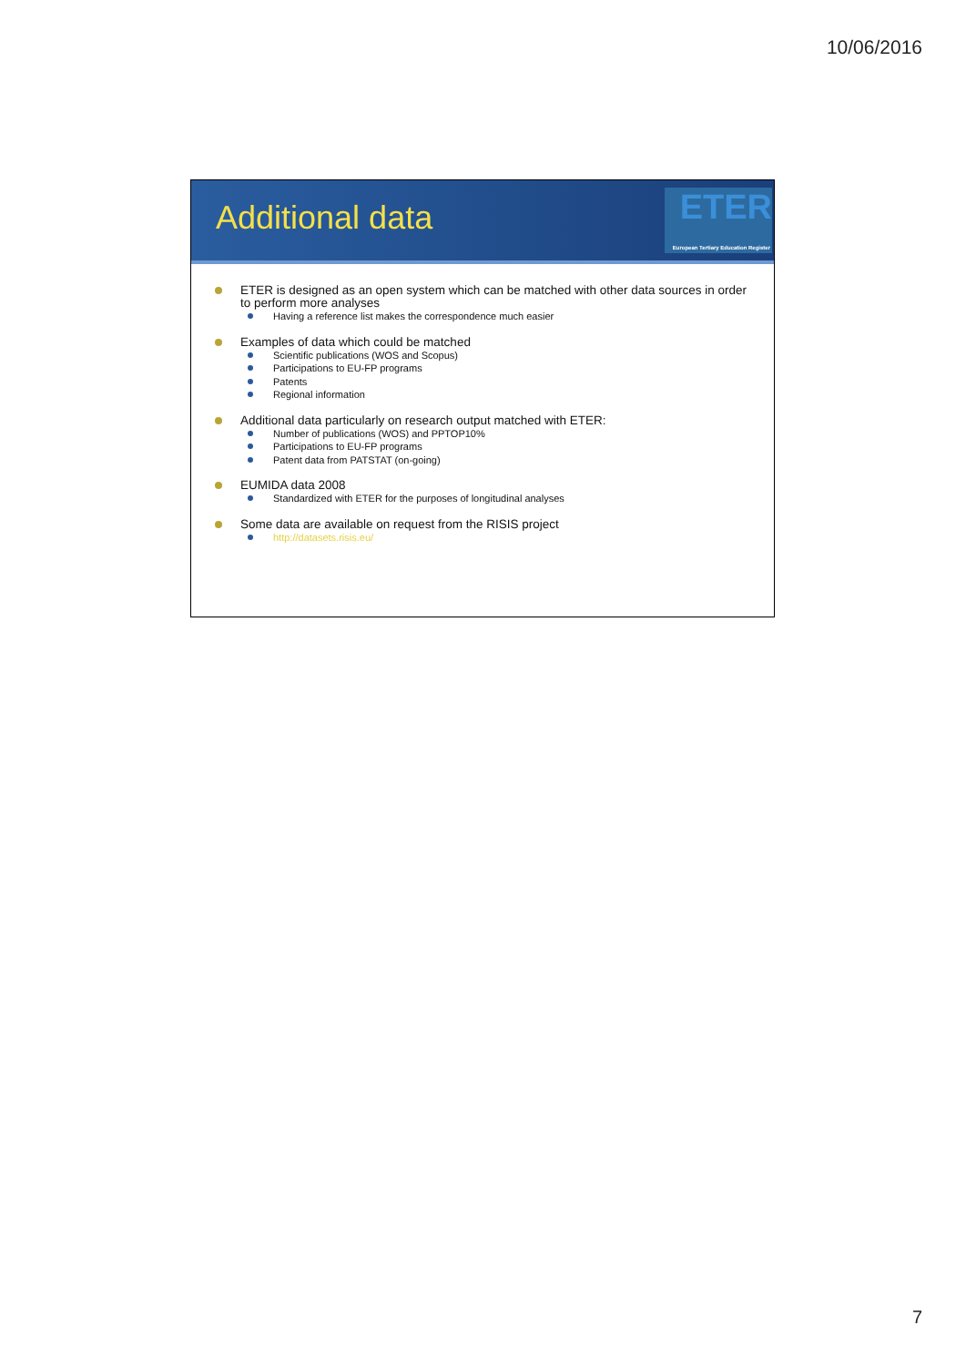10/06/2016
Additional data
ETER
European Tertiary Education Register
ETER is designed as an open system which can be matched with other data sources in order to perform more analyses
Having a reference list makes the correspondence much easier
Examples of data which could be matched
Scientific publications (WOS and Scopus)
Participations to EU-FP programs
Patents
Regional information
Additional data particularly on research output matched with ETER:
Number of publications (WOS) and PPTOP10%
Participations to EU-FP programs
Patent data from PATSTAT (on-going)
EUMIDA data 2008
Standardized with ETER for the purposes of longitudinal analyses
Some data are available on request from the RISIS project
http://datasets.risis.eu/
7